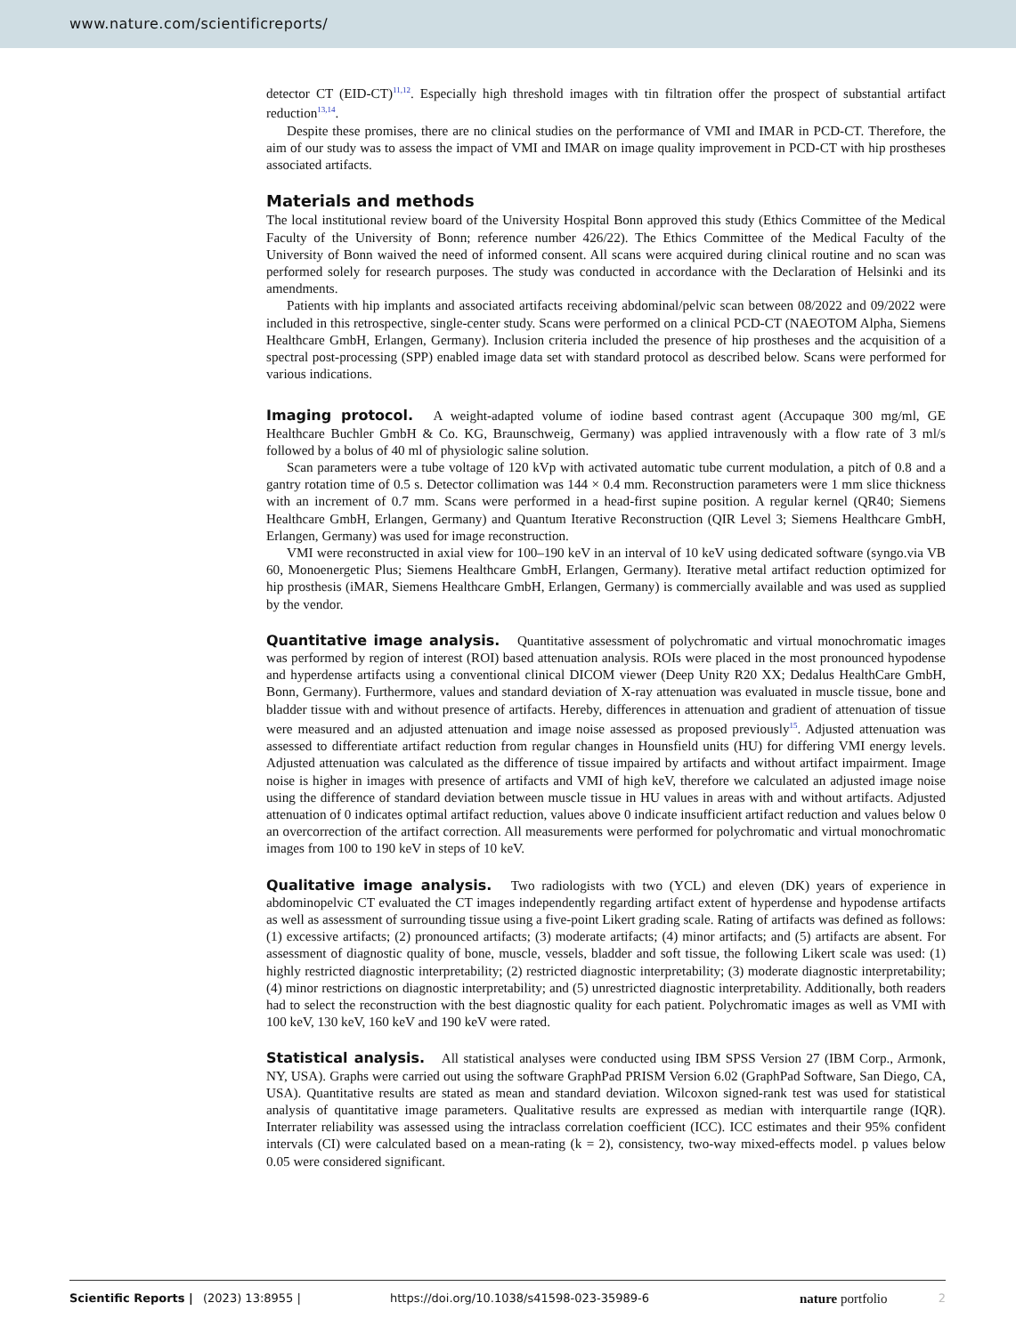www.nature.com/scientificreports/
detector CT (EID-CT)<sup>11,12</sup>. Especially high threshold images with tin filtration offer the prospect of substantial artifact reduction<sup>13,14</sup>.
Despite these promises, there are no clinical studies on the performance of VMI and IMAR in PCD-CT. Therefore, the aim of our study was to assess the impact of VMI and IMAR on image quality improvement in PCD-CT with hip prostheses associated artifacts.
Materials and methods
The local institutional review board of the University Hospital Bonn approved this study (Ethics Committee of the Medical Faculty of the University of Bonn; reference number 426/22). The Ethics Committee of the Medical Faculty of the University of Bonn waived the need of informed consent. All scans were acquired during clinical routine and no scan was performed solely for research purposes. The study was conducted in accordance with the Declaration of Helsinki and its amendments.
Patients with hip implants and associated artifacts receiving abdominal/pelvic scan between 08/2022 and 09/2022 were included in this retrospective, single-center study. Scans were performed on a clinical PCD-CT (NAEOTOM Alpha, Siemens Healthcare GmbH, Erlangen, Germany). Inclusion criteria included the presence of hip prostheses and the acquisition of a spectral post-processing (SPP) enabled image data set with standard protocol as described below. Scans were performed for various indications.
Imaging protocol. A weight-adapted volume of iodine based contrast agent (Accupaque 300 mg/ml, GE Healthcare Buchler GmbH & Co. KG, Braunschweig, Germany) was applied intravenously with a flow rate of 3 ml/s followed by a bolus of 40 ml of physiologic saline solution.
Scan parameters were a tube voltage of 120 kVp with activated automatic tube current modulation, a pitch of 0.8 and a gantry rotation time of 0.5 s. Detector collimation was 144 × 0.4 mm. Reconstruction parameters were 1 mm slice thickness with an increment of 0.7 mm. Scans were performed in a head-first supine position. A regular kernel (QR40; Siemens Healthcare GmbH, Erlangen, Germany) and Quantum Iterative Reconstruction (QIR Level 3; Siemens Healthcare GmbH, Erlangen, Germany) was used for image reconstruction.
VMI were reconstructed in axial view for 100–190 keV in an interval of 10 keV using dedicated software (syngo.via VB 60, Monoenergetic Plus; Siemens Healthcare GmbH, Erlangen, Germany). Iterative metal artifact reduction optimized for hip prosthesis (iMAR, Siemens Healthcare GmbH, Erlangen, Germany) is commercially available and was used as supplied by the vendor.
Quantitative image analysis. Quantitative assessment of polychromatic and virtual monochromatic images was performed by region of interest (ROI) based attenuation analysis. ROIs were placed in the most pronounced hypodense and hyperdense artifacts using a conventional clinical DICOM viewer (Deep Unity R20 XX; Dedalus HealthCare GmbH, Bonn, Germany). Furthermore, values and standard deviation of X-ray attenuation was evaluated in muscle tissue, bone and bladder tissue with and without presence of artifacts. Hereby, differences in attenuation and gradient of attenuation of tissue were measured and an adjusted attenuation and image noise assessed as proposed previously<sup>15</sup>. Adjusted attenuation was assessed to differentiate artifact reduction from regular changes in Hounsfield units (HU) for differing VMI energy levels. Adjusted attenuation was calculated as the difference of tissue impaired by artifacts and without artifact impairment. Image noise is higher in images with presence of artifacts and VMI of high keV, therefore we calculated an adjusted image noise using the difference of standard deviation between muscle tissue in HU values in areas with and without artifacts. Adjusted attenuation of 0 indicates optimal artifact reduction, values above 0 indicate insufficient artifact reduction and values below 0 an overcorrection of the artifact correction. All measurements were performed for polychromatic and virtual monochromatic images from 100 to 190 keV in steps of 10 keV.
Qualitative image analysis. Two radiologists with two (YCL) and eleven (DK) years of experience in abdominopelvic CT evaluated the CT images independently regarding artifact extent of hyperdense and hypodense artifacts as well as assessment of surrounding tissue using a five-point Likert grading scale. Rating of artifacts was defined as follows: (1) excessive artifacts; (2) pronounced artifacts; (3) moderate artifacts; (4) minor artifacts; and (5) artifacts are absent. For assessment of diagnostic quality of bone, muscle, vessels, bladder and soft tissue, the following Likert scale was used: (1) highly restricted diagnostic interpretability; (2) restricted diagnostic interpretability; (3) moderate diagnostic interpretability; (4) minor restrictions on diagnostic interpretability; and (5) unrestricted diagnostic interpretability. Additionally, both readers had to select the reconstruction with the best diagnostic quality for each patient. Polychromatic images as well as VMI with 100 keV, 130 keV, 160 keV and 190 keV were rated.
Statistical analysis. All statistical analyses were conducted using IBM SPSS Version 27 (IBM Corp., Armonk, NY, USA). Graphs were carried out using the software GraphPad PRISM Version 6.02 (GraphPad Software, San Diego, CA, USA). Quantitative results are stated as mean and standard deviation. Wilcoxon signed-rank test was used for statistical analysis of quantitative image parameters. Qualitative results are expressed as median with interquartile range (IQR). Interrater reliability was assessed using the intraclass correlation coefficient (ICC). ICC estimates and their 95% confident intervals (CI) were calculated based on a mean-rating (k = 2), consistency, two-way mixed-effects model. p values below 0.05 were considered significant.
Scientific Reports | (2023) 13:8955 | https://doi.org/10.1038/s41598-023-35989-6 nature portfolio 2